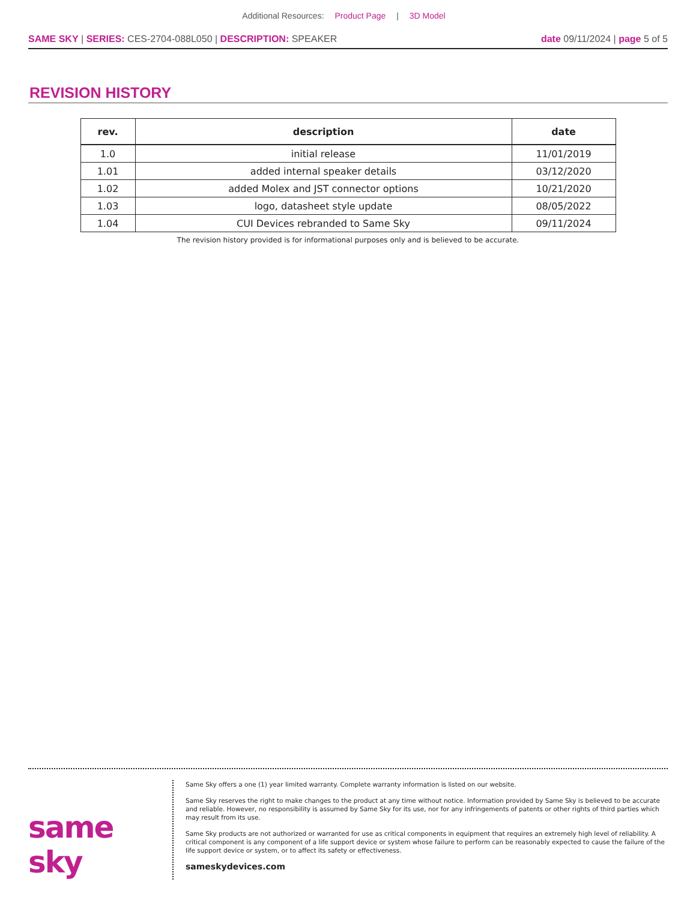Additional Resources: Product Page | 3D Model
SAME SKY | SERIES: CES-2704-088L050 | DESCRIPTION: SPEAKER
date 09/11/2024 | page 5 of 5
REVISION HISTORY
| rev. | description | date |
| --- | --- | --- |
| 1.0 | initial release | 11/01/2019 |
| 1.01 | added internal speaker details | 03/12/2020 |
| 1.02 | added Molex and JST connector options | 10/21/2020 |
| 1.03 | logo, datasheet style update | 08/05/2022 |
| 1.04 | CUI Devices rebranded to Same Sky | 09/11/2024 |
The revision history provided is for informational purposes only and is believed to be accurate.
same sky
Same Sky offers a one (1) year limited warranty. Complete warranty information is listed on our website.
Same Sky reserves the right to make changes to the product at any time without notice. Information provided by Same Sky is believed to be accurate and reliable. However, no responsibility is assumed by Same Sky for its use, nor for any infringements of patents or other rights of third parties which may result from its use.
Same Sky products are not authorized or warranted for use as critical components in equipment that requires an extremely high level of reliability. A critical component is any component of a life support device or system whose failure to perform can be reasonably expected to cause the failure of the life support device or system, or to affect its safety or effectiveness.
sameskydevices.com